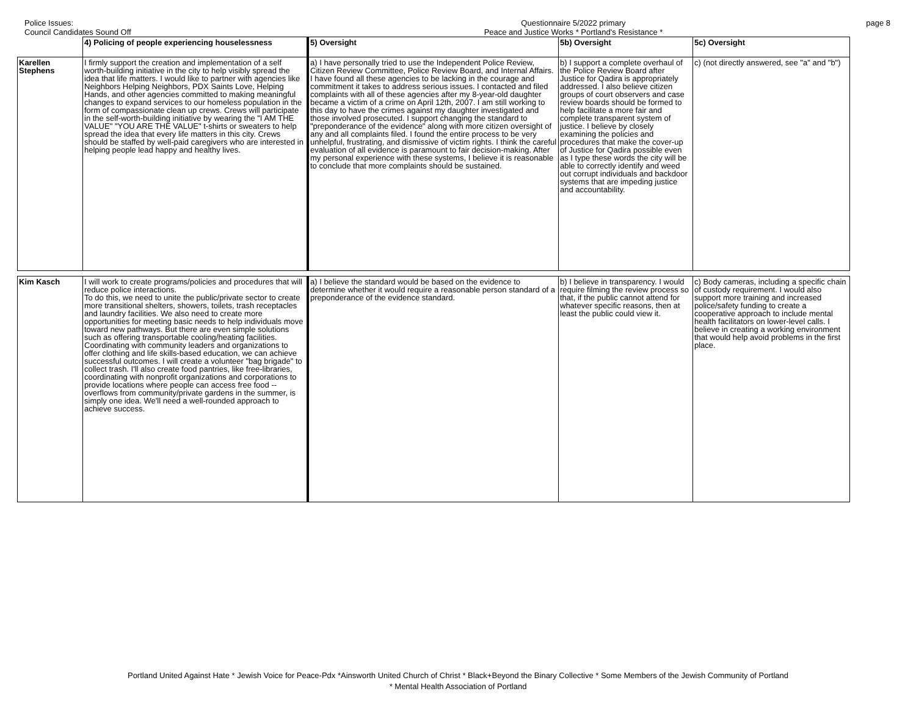Police Issues:
Council Candidates Sound Off
Questionnaire 5/2022 primary
Peace and Justice Works * Portland's Resistance *
page 8
| | 4) Policing of people experiencing houselessness | 5) Oversight | 5b) Oversight | 5c) Oversight |
| --- | --- | --- | --- | --- |
| Karellen Stephens | I firmly support the creation and implementation of a self worth-building initiative in the city to help visibly spread the idea that life matters. I would like to partner with agencies like Neighbors Helping Neighbors, PDX Saints Love, Helping Hands, and other agencies committed to making meaningful changes to expand services to our homeless population in the form of compassionate clean up crews. Crews will participate in the self-worth-building initiative by wearing the "I AM THE VALUE" "YOU ARE THE VALUE" t-shirts or sweaters to help spread the idea that every life matters in this city. Crews should be staffed by well-paid caregivers who are interested in helping people lead happy and healthy lives. | a) I have personally tried to use the Independent Police Review, Citizen Review Committee, Police Review Board, and Internal Affairs. I have found all these agencies to be lacking in the courage and commitment it takes to address serious issues. I contacted and filed complaints with all of these agencies after my 8-year-old daughter became a victim of a crime on April 12th, 2007. I am still working to this day to have the crimes against my daughter investigated and those involved prosecuted. I support changing the standard to "preponderance of the evidence" along with more citizen oversight of any and all complaints filed. I found the entire process to be very unhelpful, frustrating, and dismissive of victim rights. I think the careful evaluation of all evidence is paramount to fair decision-making. After my personal experience with these systems, I believe it is reasonable to conclude that more complaints should be sustained. | b) I support a complete overhaul of the Police Review Board after Justice for Qadira is appropriately addressed. I also believe citizen groups of court observers and case review boards should be formed to help facilitate a more fair and complete transparent system of justice. I believe by closely examining the policies and procedures that make the cover-up of Justice for Qadira possible even as I type these words the city will be able to correctly identify and weed out corrupt individuals and backdoor systems that are impeding justice and accountability. | c) (not directly answered, see "a" and "b") |
| Kim Kasch | I will work to create programs/policies and procedures that will reduce police interactions. To do this, we need to unite the public/private sector to create more transitional shelters, showers, toilets, trash receptacles and laundry facilities. We also need to create more opportunities for meeting basic needs to help individuals move toward new pathways. But there are even simple solutions such as offering transportable cooling/heating facilities. Coordinating with community leaders and organizations to offer clothing and life skills-based education, we can achieve successful outcomes. I will create a volunteer "bag brigade" to collect trash. I'll also create food pantries, like free-libraries, coordinating with nonprofit organizations and corporations to provide locations where people can access free food -- overflows from community/private gardens in the summer, is simply one idea. We'll need a well-rounded approach to achieve success. | a) I believe the standard would be based on the evidence to determine whether it would require a reasonable person standard of a preponderance of the evidence standard. | b) I believe in transparency. I would require filming the review process so that, if the public cannot attend for whatever specific reasons, then at least the public could view it. | c) Body cameras, including a specific chain of custody requirement. I would also support more training and increased police/safety funding to create a cooperative approach to include mental health facilitators on lower-level calls. I believe in creating a working environment that would help avoid problems in the first place. |
Portland United Against Hate * Jewish Voice for Peace-Pdx *Ainsworth United Church of Christ * Black+Beyond the Binary Collective * Some Members of the Jewish Community of Portland
* Mental Health Association of Portland